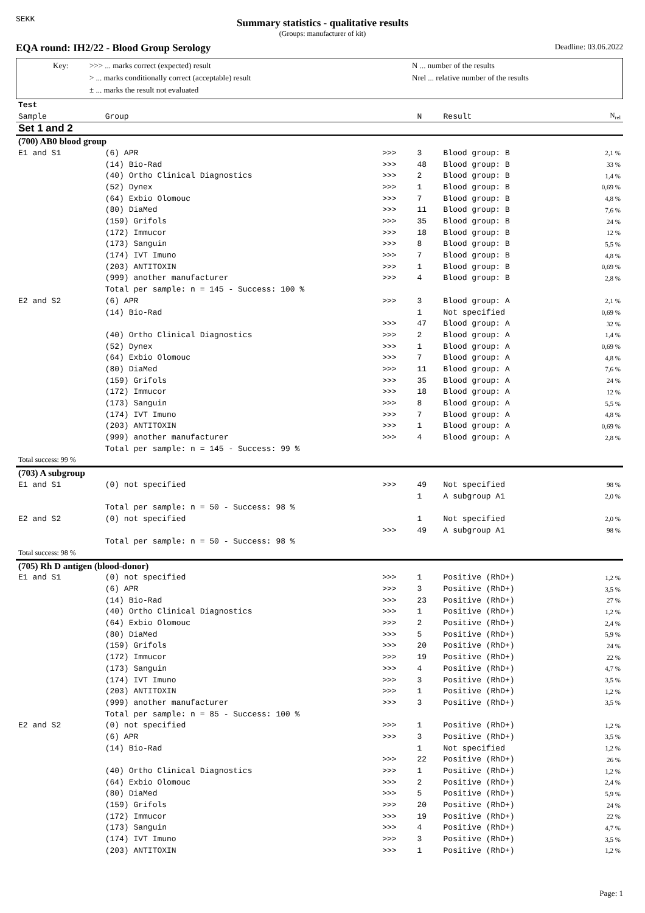SEKK
Summary statistics - qualitative results
(Groups: manufacturer of kit)
EQA round: IH2/22 - Blood Group Serology Deadline: 03.06.2022
Key: >>> ... marks correct (expected) result
> ... marks conditionally correct (acceptable) result
± ... marks the result not evaluated
N ... number of the results
Nrel ... relative number of the results
| Test | | | | | |
| Sample | Group | | N | Result | N<sub>rel</sub> |
| Set 1 and 2 | | | | | |
| (700) AB0 blood group | | | | | |
| E1 and S1 | (6) APR | >>> | 3 | Blood group: B | 2,1 % |
| | (14) Bio-Rad | >>> | 48 | Blood group: B | 33 % |
| | (40) Ortho Clinical Diagnostics | >>> | 2 | Blood group: B | 1,4 % |
| | (52) Dynex | >>> | 1 | Blood group: B | 0,69 % |
| | (64) Exbio Olomouc | >>> | 7 | Blood group: B | 4,8 % |
| | (80) DiaMed | >>> | 11 | Blood group: B | 7,6 % |
| | (159) Grifols | >>> | 35 | Blood group: B | 24 % |
| | (172) Immucor | >>> | 18 | Blood group: B | 12 % |
| | (173) Sanguin | >>> | 8 | Blood group: B | 5,5 % |
| | (174) IVT Imuno | >>> | 7 | Blood group: B | 4,8 % |
| | (203) ANTITOXIN | >>> | 1 | Blood group: B | 0,69 % |
| | (999) another manufacturer | >>> | 4 | Blood group: B | 2,8 % |
| | Total per sample: n = 145 - Success: 100 % | | | | |
| E2 and S2 | (6) APR | >>> | 3 | Blood group: A | 2,1 % |
| | (14) Bio-Rad | | 1 | Not specified | 0,69 % |
| | | >>> | 47 | Blood group: A | 32 % |
| | (40) Ortho Clinical Diagnostics | >>> | 2 | Blood group: A | 1,4 % |
| | (52) Dynex | >>> | 1 | Blood group: A | 0,69 % |
| | (64) Exbio Olomouc | >>> | 7 | Blood group: A | 4,8 % |
| | (80) DiaMed | >>> | 11 | Blood group: A | 7,6 % |
| | (159) Grifols | >>> | 35 | Blood group: A | 24 % |
| | (172) Immucor | >>> | 18 | Blood group: A | 12 % |
| | (173) Sanguin | >>> | 8 | Blood group: A | 5,5 % |
| | (174) IVT Imuno | >>> | 7 | Blood group: A | 4,8 % |
| | (203) ANTITOXIN | >>> | 1 | Blood group: A | 0,69 % |
| | (999) another manufacturer | >>> | 4 | Blood group: A | 2,8 % |
| | Total per sample: n = 145 - Success: 99 % | | | | |
| Total success: 99 % | | | | | |
| (703) A subgroup | | | | | |
| E1 and S1 | (0) not specified | >>> | 49 | Not specified | 98 % |
| | | | 1 | A subgroup A1 | 2,0 % |
| | Total per sample: n = 50 - Success: 98 % | | | | |
| E2 and S2 | (0) not specified | | 1 | Not specified | 2,0 % |
| | | >>> | 49 | A subgroup A1 | 98 % |
| | Total per sample: n = 50 - Success: 98 % | | | | |
| Total success: 98 % | | | | | |
| (705) Rh D antigen (blood-donor) | | | | | |
| E1 and S1 | (0) not specified | >>> | 1 | Positive (RhD+) | 1,2 % |
| | (6) APR | >>> | 3 | Positive (RhD+) | 3,5 % |
| | (14) Bio-Rad | >>> | 23 | Positive (RhD+) | 27 % |
| | (40) Ortho Clinical Diagnostics | >>> | 1 | Positive (RhD+) | 1,2 % |
| | (64) Exbio Olomouc | >>> | 2 | Positive (RhD+) | 2,4 % |
| | (80) DiaMed | >>> | 5 | Positive (RhD+) | 5,9 % |
| | (159) Grifols | >>> | 20 | Positive (RhD+) | 24 % |
| | (172) Immucor | >>> | 19 | Positive (RhD+) | 22 % |
| | (173) Sanguin | >>> | 4 | Positive (RhD+) | 4,7 % |
| | (174) IVT Imuno | >>> | 3 | Positive (RhD+) | 3,5 % |
| | (203) ANTITOXIN | >>> | 1 | Positive (RhD+) | 1,2 % |
| | (999) another manufacturer | >>> | 3 | Positive (RhD+) | 3,5 % |
| | Total per sample: n = 85 - Success: 100 % | | | | |
| E2 and S2 | (0) not specified | >>> | 1 | Positive (RhD+) | 1,2 % |
| | (6) APR | >>> | 3 | Positive (RhD+) | 3,5 % |
| | (14) Bio-Rad | | 1 | Not specified | 1,2 % |
| | | >>> | 22 | Positive (RhD+) | 26 % |
| | (40) Ortho Clinical Diagnostics | >>> | 1 | Positive (RhD+) | 1,2 % |
| | (64) Exbio Olomouc | >>> | 2 | Positive (RhD+) | 2,4 % |
| | (80) DiaMed | >>> | 5 | Positive (RhD+) | 5,9 % |
| | (159) Grifols | >>> | 20 | Positive (RhD+) | 24 % |
| | (172) Immucor | >>> | 19 | Positive (RhD+) | 22 % |
| | (173) Sanguin | >>> | 4 | Positive (RhD+) | 4,7 % |
| | (174) IVT Imuno | >>> | 3 | Positive (RhD+) | 3,5 % |
| | (203) ANTITOXIN | >>> | 1 | Positive (RhD+) | 1,2 % |
Page: 1